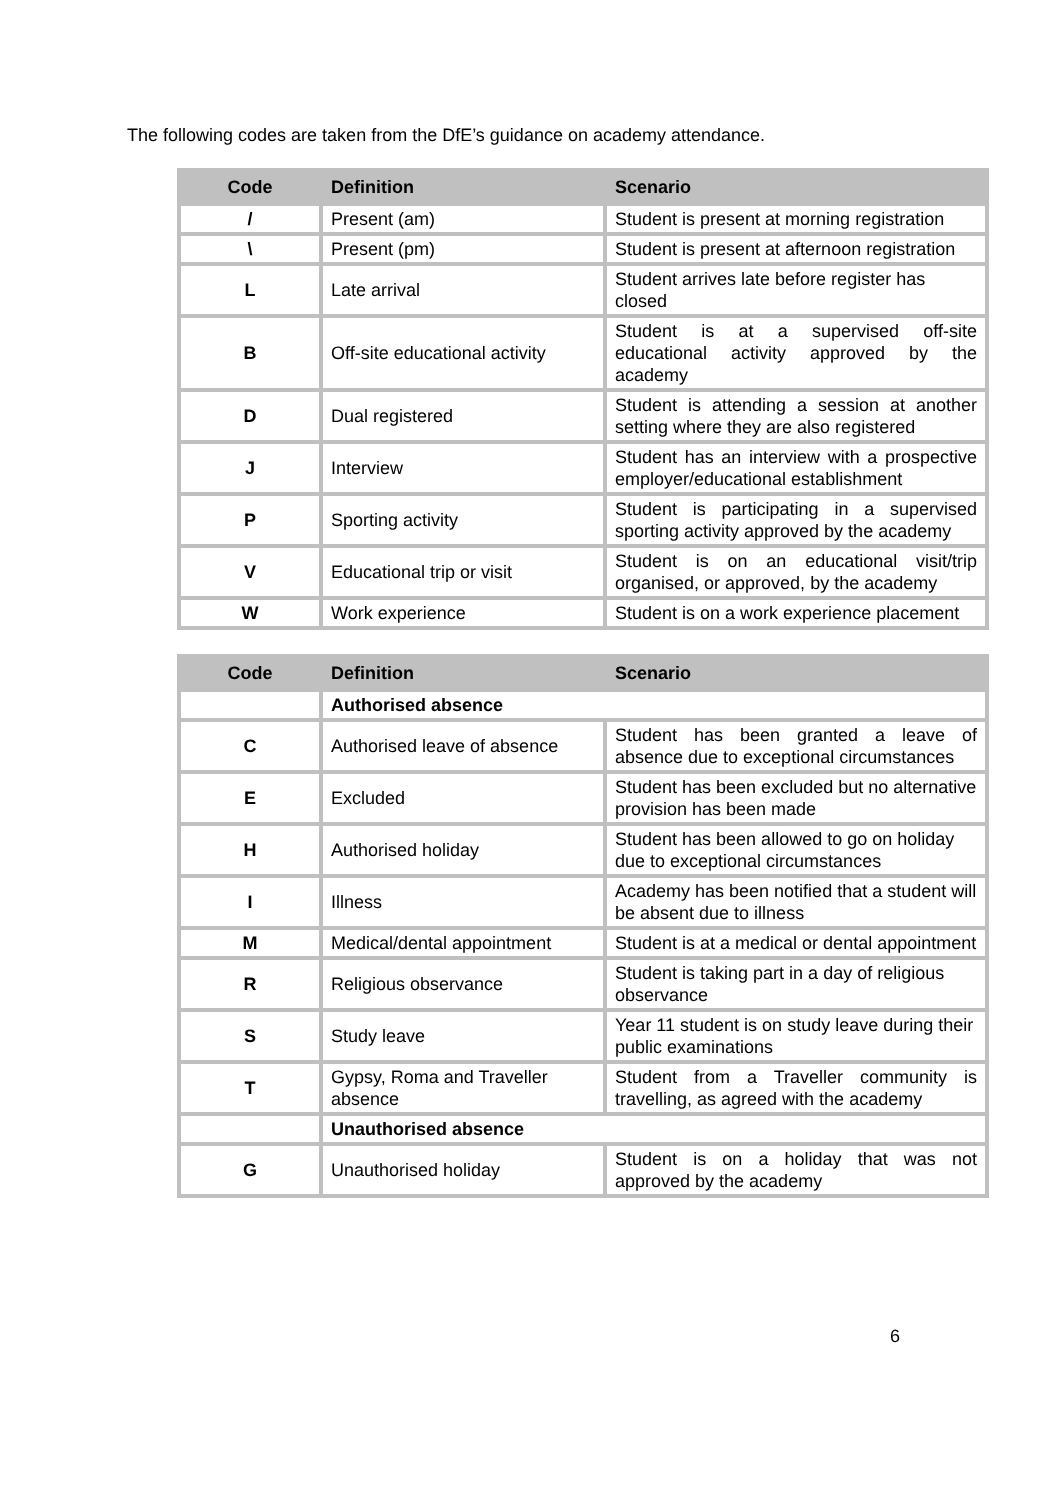The following codes are taken from the DfE’s guidance on academy attendance.
| Code | Definition | Scenario |
| --- | --- | --- |
| / | Present (am) | Student is present at morning registration |
| \ | Present (pm) | Student is present at afternoon registration |
| L | Late arrival | Student arrives late before register has closed |
| B | Off-site educational activity | Student is at a supervised off-site educational activity approved by the academy |
| D | Dual registered | Student is attending a session at another setting where they are also registered |
| J | Interview | Student has an interview with a prospective employer/educational establishment |
| P | Sporting activity | Student is participating in a supervised sporting activity approved by the academy |
| V | Educational trip or visit | Student is on an educational visit/trip organised, or approved, by the academy |
| W | Work experience | Student is on a work experience placement |
| Code | Definition | Scenario |
| --- | --- | --- |
| | Authorised absence | |
| C | Authorised leave of absence | Student has been granted a leave of absence due to exceptional circumstances |
| E | Excluded | Student has been excluded but no alternative provision has been made |
| H | Authorised holiday | Student has been allowed to go on holiday due to exceptional circumstances |
| I | Illness | Academy has been notified that a student will be absent due to illness |
| M | Medical/dental appointment | Student is at a medical or dental appointment |
| R | Religious observance | Student is taking part in a day of religious observance |
| S | Study leave | Year 11 student is on study leave during their public examinations |
| T | Gypsy, Roma and Traveller absence | Student from a Traveller community is travelling, as agreed with the academy |
| | Unauthorised absence | |
| G | Unauthorised holiday | Student is on a holiday that was not approved by the academy |
6